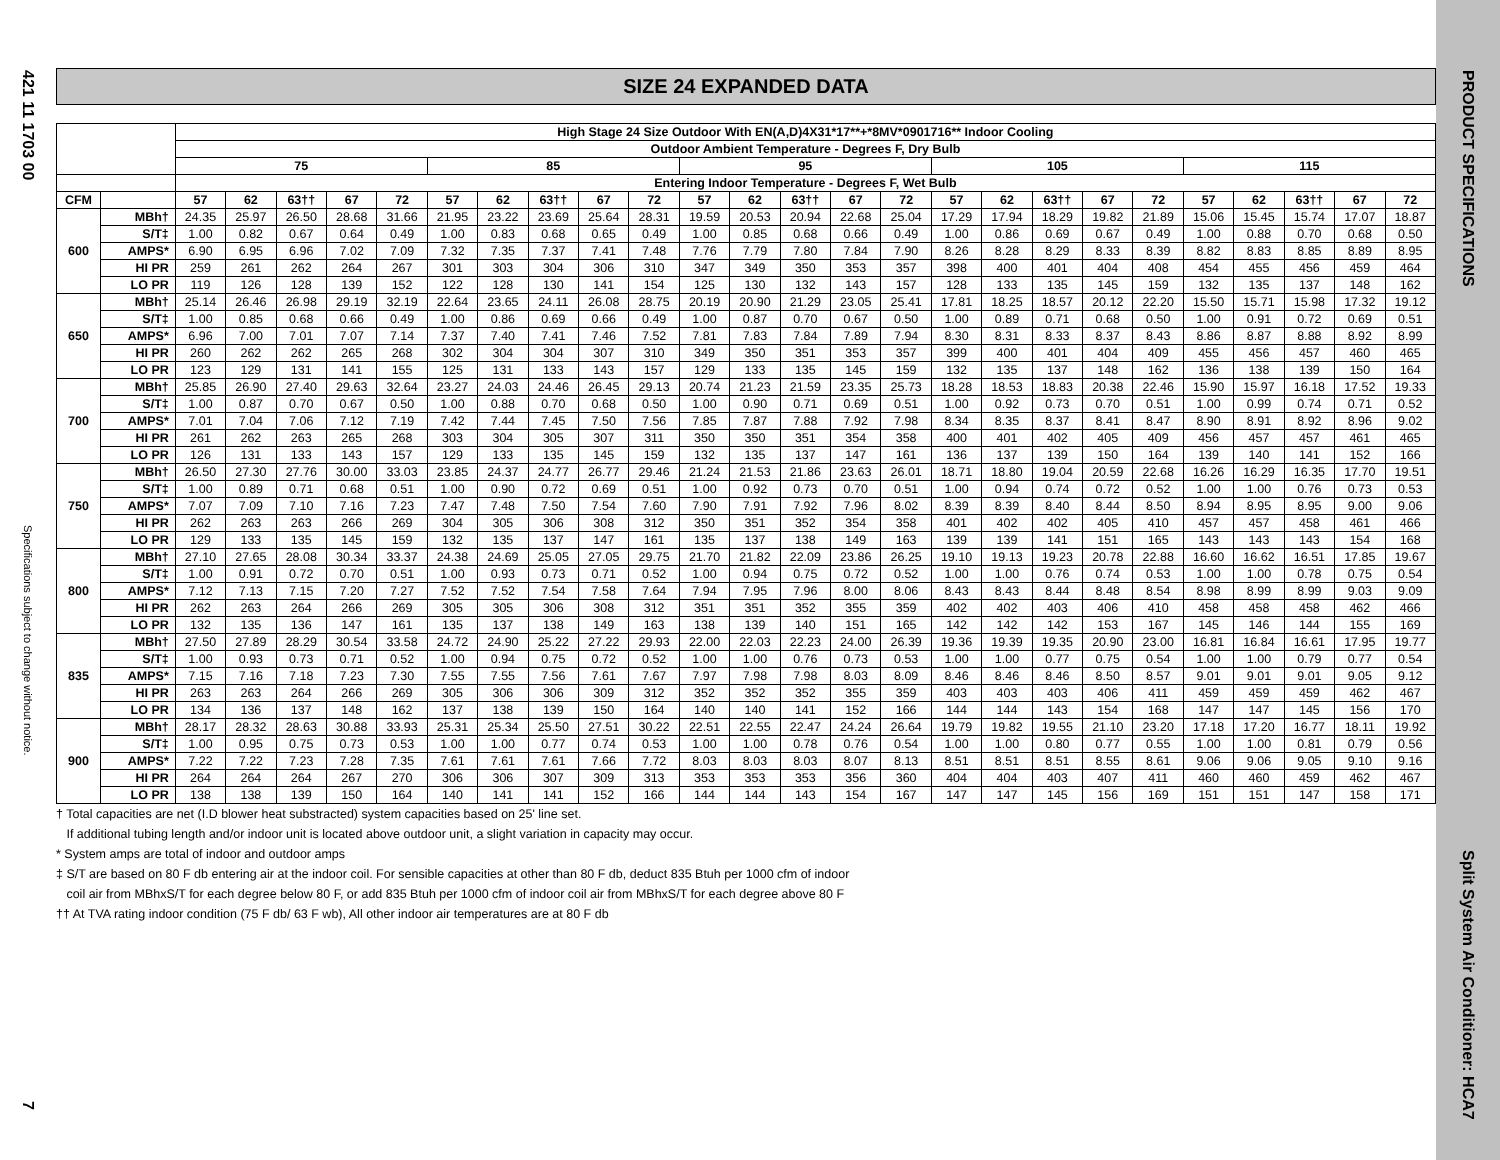421 11 1703 00
Specifications subject to change without notice.
7
SIZE 24 EXPANDED DATA
| | | High Stage 24 Size Outdoor With EN(A,D)4X31*17**+*8MV*0901716** Indoor Cooling | | | | | | | | | | | | | | | | | | | | | | | | |
| --- | --- | --- | --- | --- | --- | --- | --- | --- | --- | --- | --- | --- | --- | --- | --- | --- | --- | --- | --- | --- | --- | --- | --- | --- | --- | --- |
| | | Outdoor Ambient Temperature - Degrees F, Dry Bulb | | | | | | | | | | | | | | | | | | | | | | | | |
| | | 75 | | | | | 85 | | | | | 95 | | | | | 105 | | | | | 115 | | | | |
| | | Entering Indoor Temperature - Degrees F, Wet Bulb | | | | | | | | | | | | | | | | | | | | | | | | |
| CFM | | 57 | 62 | 63†† | 67 | 72 | 57 | 62 | 63†† | 67 | 72 | 57 | 62 | 63†† | 67 | 72 | 57 | 62 | 63†† | 67 | 72 | 57 | 62 | 63†† | 67 | 72 |
| 600 | MBh† | 24.35 | 25.97 | 26.50 | 28.68 | 31.66 | 21.95 | 23.22 | 23.69 | 25.64 | 28.31 | 19.59 | 20.53 | 20.94 | 22.68 | 25.04 | 17.29 | 17.94 | 18.29 | 19.82 | 21.89 | 15.06 | 15.45 | 15.74 | 17.07 | 18.87 |
| | S/T‡ | 1.00 | 0.82 | 0.67 | 0.64 | 0.49 | 1.00 | 0.83 | 0.68 | 0.65 | 0.49 | 1.00 | 0.85 | 0.68 | 0.66 | 0.49 | 1.00 | 0.86 | 0.69 | 0.67 | 0.49 | 1.00 | 0.88 | 0.70 | 0.68 | 0.50 |
| | AMPS* | 6.90 | 6.95 | 6.96 | 7.02 | 7.09 | 7.32 | 7.35 | 7.37 | 7.41 | 7.48 | 7.76 | 7.79 | 7.80 | 7.84 | 7.90 | 8.26 | 8.28 | 8.29 | 8.33 | 8.39 | 8.82 | 8.83 | 8.85 | 8.89 | 8.95 |
| | HI PR | 259 | 261 | 262 | 264 | 267 | 301 | 303 | 304 | 306 | 310 | 347 | 349 | 350 | 353 | 357 | 398 | 400 | 401 | 404 | 408 | 454 | 455 | 456 | 459 | 464 |
| | LO PR | 119 | 126 | 128 | 139 | 152 | 122 | 128 | 130 | 141 | 154 | 125 | 130 | 132 | 143 | 157 | 128 | 133 | 135 | 145 | 159 | 132 | 135 | 137 | 148 | 162 |
| 650 | MBh† | 25.14 | 26.46 | 26.98 | 29.19 | 32.19 | 22.64 | 23.65 | 24.11 | 26.08 | 28.75 | 20.19 | 20.90 | 21.29 | 23.05 | 25.41 | 17.81 | 18.25 | 18.57 | 20.12 | 22.20 | 15.50 | 15.71 | 15.98 | 17.32 | 19.12 |
| | S/T‡ | 1.00 | 0.85 | 0.68 | 0.66 | 0.49 | 1.00 | 0.86 | 0.69 | 0.66 | 0.49 | 1.00 | 0.87 | 0.70 | 0.67 | 0.50 | 1.00 | 0.89 | 0.71 | 0.68 | 0.50 | 1.00 | 0.91 | 0.72 | 0.69 | 0.51 |
| | AMPS* | 6.96 | 7.00 | 7.01 | 7.07 | 7.14 | 7.37 | 7.40 | 7.41 | 7.46 | 7.52 | 7.81 | 7.83 | 7.84 | 7.89 | 7.94 | 8.30 | 8.31 | 8.33 | 8.37 | 8.43 | 8.86 | 8.87 | 8.88 | 8.92 | 8.99 |
| | HI PR | 260 | 262 | 262 | 265 | 268 | 302 | 304 | 304 | 307 | 310 | 349 | 350 | 351 | 353 | 357 | 399 | 400 | 401 | 404 | 409 | 455 | 456 | 457 | 460 | 465 |
| | LO PR | 123 | 129 | 131 | 141 | 155 | 125 | 131 | 133 | 143 | 157 | 129 | 133 | 135 | 145 | 159 | 132 | 135 | 137 | 148 | 162 | 136 | 138 | 139 | 150 | 164 |
| 700 | MBh† | 25.85 | 26.90 | 27.40 | 29.63 | 32.64 | 23.27 | 24.03 | 24.46 | 26.45 | 29.13 | 20.74 | 21.23 | 21.59 | 23.35 | 25.73 | 18.28 | 18.53 | 18.83 | 20.38 | 22.46 | 15.90 | 15.97 | 16.18 | 17.52 | 19.33 |
| | S/T‡ | 1.00 | 0.87 | 0.70 | 0.67 | 0.50 | 1.00 | 0.88 | 0.70 | 0.68 | 0.50 | 1.00 | 0.90 | 0.71 | 0.69 | 0.51 | 1.00 | 0.92 | 0.73 | 0.70 | 0.51 | 1.00 | 0.99 | 0.74 | 0.71 | 0.52 |
| | AMPS* | 7.01 | 7.04 | 7.06 | 7.12 | 7.19 | 7.42 | 7.44 | 7.45 | 7.50 | 7.56 | 7.85 | 7.87 | 7.88 | 7.92 | 7.98 | 8.34 | 8.35 | 8.37 | 8.41 | 8.47 | 8.90 | 8.91 | 8.92 | 8.96 | 9.02 |
| | HI PR | 261 | 262 | 263 | 265 | 268 | 303 | 304 | 305 | 307 | 311 | 350 | 350 | 351 | 354 | 358 | 400 | 401 | 402 | 405 | 409 | 456 | 457 | 457 | 461 | 465 |
| | LO PR | 126 | 131 | 133 | 143 | 157 | 129 | 133 | 135 | 145 | 159 | 132 | 135 | 137 | 147 | 161 | 136 | 137 | 139 | 150 | 164 | 139 | 140 | 141 | 152 | 166 |
| 750 | MBh† | 26.50 | 27.30 | 27.76 | 30.00 | 33.03 | 23.85 | 24.37 | 24.77 | 26.77 | 29.46 | 21.24 | 21.53 | 21.86 | 23.63 | 26.01 | 18.71 | 18.80 | 19.04 | 20.59 | 22.68 | 16.26 | 16.29 | 16.35 | 17.70 | 19.51 |
| | S/T‡ | 1.00 | 0.89 | 0.71 | 0.68 | 0.51 | 1.00 | 0.90 | 0.72 | 0.69 | 0.51 | 1.00 | 0.92 | 0.73 | 0.70 | 0.51 | 1.00 | 0.94 | 0.74 | 0.72 | 0.52 | 1.00 | 1.00 | 0.76 | 0.73 | 0.53 |
| | AMPS* | 7.07 | 7.09 | 7.10 | 7.16 | 7.23 | 7.47 | 7.48 | 7.50 | 7.54 | 7.60 | 7.90 | 7.91 | 7.92 | 7.96 | 8.02 | 8.39 | 8.39 | 8.40 | 8.44 | 8.50 | 8.94 | 8.95 | 8.95 | 9.00 | 9.06 |
| | HI PR | 262 | 263 | 263 | 266 | 269 | 304 | 305 | 306 | 308 | 312 | 350 | 351 | 352 | 354 | 358 | 401 | 402 | 402 | 405 | 410 | 457 | 457 | 458 | 461 | 466 |
| | LO PR | 129 | 133 | 135 | 145 | 159 | 132 | 135 | 137 | 147 | 161 | 135 | 137 | 138 | 149 | 163 | 139 | 139 | 141 | 151 | 165 | 143 | 143 | 143 | 154 | 168 |
| 800 | MBh† | 27.10 | 27.65 | 28.08 | 30.34 | 33.37 | 24.38 | 24.69 | 25.05 | 27.05 | 29.75 | 21.70 | 21.82 | 22.09 | 23.86 | 26.25 | 19.10 | 19.13 | 19.23 | 20.78 | 22.88 | 16.60 | 16.62 | 16.51 | 17.85 | 19.67 |
| | S/T‡ | 1.00 | 0.91 | 0.72 | 0.70 | 0.51 | 1.00 | 0.93 | 0.73 | 0.71 | 0.52 | 1.00 | 0.94 | 0.75 | 0.72 | 0.52 | 1.00 | 1.00 | 0.76 | 0.74 | 0.53 | 1.00 | 1.00 | 0.78 | 0.75 | 0.54 |
| | AMPS* | 7.12 | 7.13 | 7.15 | 7.20 | 7.27 | 7.52 | 7.52 | 7.54 | 7.58 | 7.64 | 7.94 | 7.95 | 7.96 | 8.00 | 8.06 | 8.43 | 8.43 | 8.44 | 8.48 | 8.54 | 8.98 | 8.99 | 8.99 | 9.03 | 9.09 |
| | HI PR | 262 | 263 | 264 | 266 | 269 | 305 | 305 | 306 | 308 | 312 | 351 | 351 | 352 | 355 | 359 | 402 | 402 | 403 | 406 | 410 | 458 | 458 | 458 | 462 | 466 |
| | LO PR | 132 | 135 | 136 | 147 | 161 | 135 | 137 | 138 | 149 | 163 | 138 | 139 | 140 | 151 | 165 | 142 | 142 | 142 | 153 | 167 | 145 | 146 | 144 | 155 | 169 |
| 835 | MBh† | 27.50 | 27.89 | 28.29 | 30.54 | 33.58 | 24.72 | 24.90 | 25.22 | 27.22 | 29.93 | 22.00 | 22.03 | 22.23 | 24.00 | 26.39 | 19.36 | 19.39 | 19.35 | 20.90 | 23.00 | 16.81 | 16.84 | 16.61 | 17.95 | 19.77 |
| | S/T‡ | 1.00 | 0.93 | 0.73 | 0.71 | 0.52 | 1.00 | 0.94 | 0.75 | 0.72 | 0.52 | 1.00 | 1.00 | 0.76 | 0.73 | 0.53 | 1.00 | 1.00 | 0.77 | 0.75 | 0.54 | 1.00 | 1.00 | 0.79 | 0.77 | 0.54 |
| | AMPS* | 7.15 | 7.16 | 7.18 | 7.23 | 7.30 | 7.55 | 7.55 | 7.56 | 7.61 | 7.67 | 7.97 | 7.98 | 7.98 | 8.03 | 8.09 | 8.46 | 8.46 | 8.46 | 8.50 | 8.57 | 9.01 | 9.01 | 9.01 | 9.05 | 9.12 |
| | HI PR | 263 | 263 | 264 | 266 | 269 | 305 | 306 | 306 | 309 | 312 | 352 | 352 | 352 | 355 | 359 | 403 | 403 | 403 | 406 | 411 | 459 | 459 | 459 | 462 | 467 |
| | LO PR | 134 | 136 | 137 | 148 | 162 | 137 | 138 | 139 | 150 | 164 | 140 | 140 | 141 | 152 | 166 | 144 | 144 | 143 | 154 | 168 | 147 | 147 | 145 | 156 | 170 |
| 900 | MBh† | 28.17 | 28.32 | 28.63 | 30.88 | 33.93 | 25.31 | 25.34 | 25.50 | 27.51 | 30.22 | 22.51 | 22.55 | 22.47 | 24.24 | 26.64 | 19.79 | 19.82 | 19.55 | 21.10 | 23.20 | 17.18 | 17.20 | 16.77 | 18.11 | 19.92 |
| | S/T‡ | 1.00 | 0.95 | 0.75 | 0.73 | 0.53 | 1.00 | 1.00 | 0.77 | 0.74 | 0.53 | 1.00 | 1.00 | 0.78 | 0.76 | 0.54 | 1.00 | 1.00 | 0.80 | 0.77 | 0.55 | 1.00 | 1.00 | 0.81 | 0.79 | 0.56 |
| | AMPS* | 7.22 | 7.22 | 7.23 | 7.28 | 7.35 | 7.61 | 7.61 | 7.61 | 7.66 | 7.72 | 8.03 | 8.03 | 8.03 | 8.07 | 8.13 | 8.51 | 8.51 | 8.51 | 8.55 | 8.61 | 9.06 | 9.06 | 9.05 | 9.10 | 9.16 |
| | HI PR | 264 | 264 | 264 | 267 | 270 | 306 | 306 | 307 | 309 | 313 | 353 | 353 | 353 | 356 | 360 | 404 | 404 | 403 | 407 | 411 | 460 | 460 | 459 | 462 | 467 |
| | LO PR | 138 | 138 | 139 | 150 | 164 | 140 | 141 | 141 | 152 | 166 | 144 | 144 | 143 | 154 | 167 | 147 | 147 | 145 | 156 | 169 | 151 | 151 | 147 | 158 | 171 |
† Total capacities are net (I.D blower heat substracted) system capacities based on 25' line set.
If additional tubing length and/or indoor unit is located above outdoor unit, a slight variation in capacity may occur.
* System amps are total of indoor and outdoor amps
‡ S/T are based on 80 F db entering air at the indoor coil. For sensible capacities at other than 80 F db, deduct 835 Btuh per 1000 cfm of indoor
coil air from MBhxS/T for each degree below 80 F, or add 835 Btuh per 1000 cfm of indoor coil air from MBhxS/T for each degree above 80 F
†† At TVA rating indoor condition (75 F db/ 63 F wb), All other indoor air temperatures are at 80 F db
PRODUCT SPECIFICATIONS
Split System Air Conditioner: HCA7